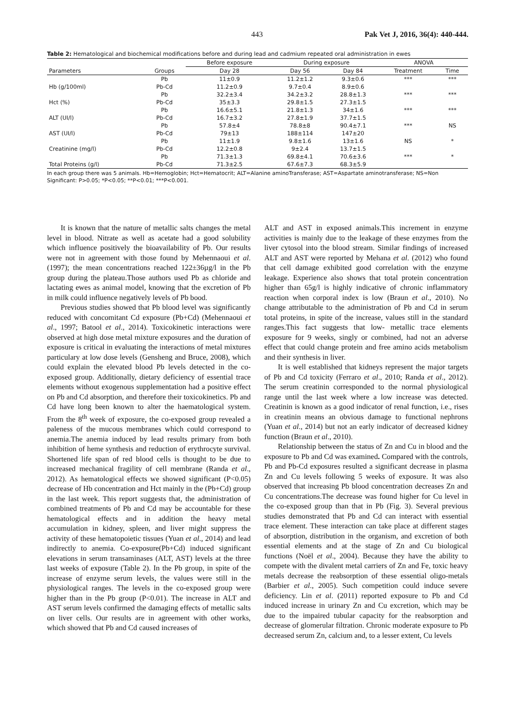443 Pak Vet J, 2016, 36(4): 440-444.
Table 2: Hematological and biochemical modifications before and during lead and cadmium repeated oral administration in ewes
| | | Before exposure | During exposure | | ANOVA | |
| --- | --- | --- | --- | --- | --- | --- |
| Parameters | Groups | Day 28 | Day 56 | Day 84 | Treatment | Time |
| | Pb | 11±0.9 | 11.2±1.2 | 9.3±0.6 | *** | *** |
| Hb (g/100ml) | Pb-Cd | 11.2±0.9 | 9.7±0.4 | 8.9±0.6 | | |
| | Pb | 32.2±3.4 | 34.2±3.2 | 28.8±1.3 | *** | *** |
| Hct (%) | Pb-Cd | 35±3.3 | 29.8±1.5 | 27.3±1.5 | | |
| | Pb | 16.6±5.1 | 21.8±1.3 | 34±1.6 | *** | *** |
| ALT (UI/l) | Pb-Cd | 16.7±3.2 | 27.8±1.9 | 37.7±1.5 | | |
| | Pb | 57.8±4 | 78.8±8 | 90.4±7.1 | *** | NS |
| AST (UI/l) | Pb-Cd | 79±13 | 188±114 | 147±20 | | |
| | Pb | 11±1.9 | 9.8±1.6 | 13±1.6 | NS | * |
| Creatinine (mg/l) | Pb-Cd | 12.2±0.8 | 9±2.4 | 13.7±1.5 | | |
| | Pb | 71.3±1.3 | 69.8±4.1 | 70.6±3.6 | *** | * |
| Total Proteins (g/l) | Pb-Cd | 71.3±2.5 | 67.6±7.3 | 68.3±5.9 | | |
In each group there was 5 animals. Hb=Hemoglobin; Hct=Hematocrit; ALT=Alanine aminoTransferase; AST=Aspartate aminotransferase; NS=Non Significant: P>0.05; *P<0.05; **P<0.01; ***P<0.001.
It is known that the nature of metallic salts changes the metal level in blood. Nitrate as well as acetate had a good solubility which influence positively the bioavailability of Pb. Our results were not in agreement with those found by Mehennaoui et al. (1997); the mean concentrations reached 122±36µg/l in the Pb group during the plateau.Those authors used Pb as chloride and lactating ewes as animal model, knowing that the excretion of Pb in milk could influence negatively levels of Pb bood.
Previous studies showed that Pb blood level was significantly reduced with concomitant Cd exposure (Pb+Cd) (Mehennaoui et al., 1997; Batool et al., 2014). Toxicokinetic interactions were observed at high dose metal mixture exposures and the duration of exposure is critical in evaluating the interactions of metal mixtures particulary at low dose levels (Gensheng and Bruce, 2008), which could explain the elevated blood Pb levels detected in the co-exposed group. Additionally, dietary deficiency of essential trace elements without exogenous supplementation had a positive effect on Pb and Cd absorption, and therefore their toxicokinetics. Pb and Cd have long been known to alter the haematological system. From the 8<sup>th</sup> week of exposure, the co-exposed group revealed a paleness of the mucous membranes which could correspond to anemia.The anemia induced by lead results primary from both inhibition of heme synthesis and reduction of erythrocyte survival. Shortened life span of red blood cells is thought to be due to increased mechanical fragility of cell membrane (Randa et al., 2012). As hematological effects we showed significant (P<0.05) decrease of Hb concentration and Hct mainly in the (Pb+Cd) group in the last week. This report suggests that, the administration of combined treatments of Pb and Cd may be accountable for these hematological effects and in addition the heavy metal accumulation in kidney, spleen, and liver might suppress the activity of these hematopoietic tissues (Yuan et al., 2014) and lead indirectly to anemia. Co-exposure(Pb+Cd) induced significant elevations in serum transaminases (ALT, AST) levels at the three last weeks of exposure (Table 2). In the Pb group, in spite of the increase of enzyme serum levels, the values were still in the physiological ranges. The levels in the co-exposed group were higher than in the Pb group (P<0.01). The increase in ALT and AST serum levels confirmed the damaging effects of metallic salts on liver cells. Our results are in agreement with other works, which showed that Pb and Cd caused increases of
ALT and AST in exposed animals.This increment in enzyme activities is mainly due to the leakage of these enzymes from the liver cytosol into the blood stream. Similar findings of increased ALT and AST were reported by Mehana et al. (2012) who found that cell damage exhibited good correlation with the enzyme leakage. Experience also shows that total protein concentration higher than 65g/l is highly indicative of chronic inflammatory reaction when corporal index is low (Braun et al., 2010). No change attributable to the administration of Pb and Cd in serum total proteins, in spite of the increase, values still in the standard ranges.This fact suggests that low- metallic trace elements exposure for 9 weeks, singly or combined, had not an adverse effect that could change protein and free amino acids metabolism and their synthesis in liver.
It is well established that kidneys represent the major targets of Pb and Cd toxicity (Ferraro et al., 2010; Randa et al., 2012). The serum creatinin corresponded to the normal physiological range until the last week where a low increase was detected. Creatinin is known as a good indicator of renal function, i.e., rises in creatinin means an obvious damage to functional nephrons (Yuan et al., 2014) but not an early indicator of decreased kidney function (Braun et al., 2010).
Relationship between the status of Zn and Cu in blood and the exposure to Pb and Cd was examined. Compared with the controls, Pb and Pb-Cd exposures resulted a significant decrease in plasma Zn and Cu levels following 5 weeks of exposure. It was also observed that increasing Pb blood concentration decreases Zn and Cu concentrations.The decrease was found higher for Cu level in the co-exposed group than that in Pb (Fig. 3). Several previous studies demonstrated that Pb and Cd can interact with essential trace element. These interaction can take place at different stages of absorption, distribution in the organism, and excretion of both essential elements and at the stage of Zn and Cu biological functions (Noël et al., 2004). Because they have the ability to compete with the divalent metal carriers of Zn and Fe, toxic heavy metals decrease the reabsorption of these essential oligo-metals (Barbier et al., 2005). Such competition could induce severe deficiency. Lin et al. (2011) reported exposure to Pb and Cd induced increase in urinary Zn and Cu excretion, which may be due to the impaired tubular capacity for the reabsorption and decrease of glomerular filtration. Chronic moderate exposure to Pb decreased serum Zn, calcium and, to a lesser extent, Cu levels